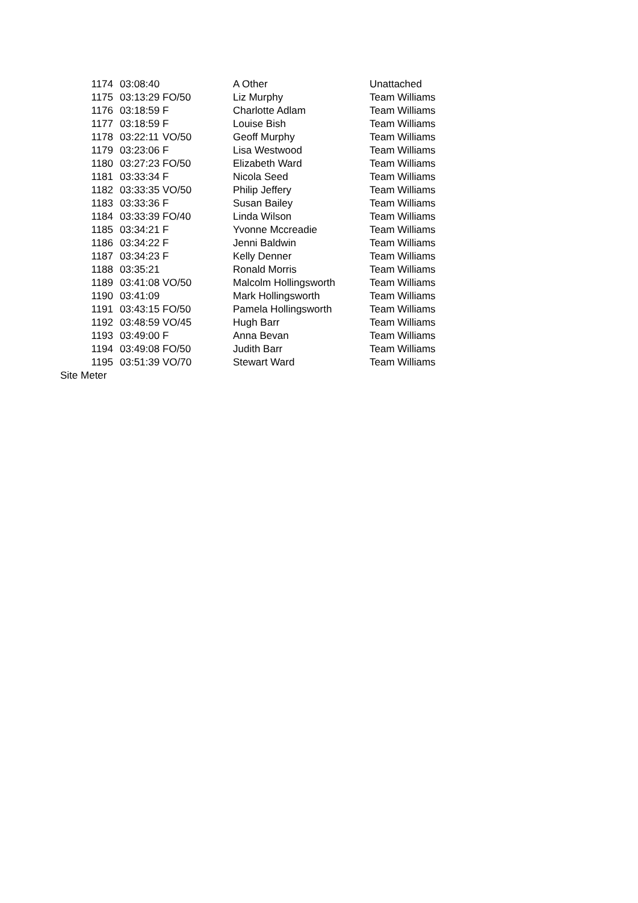| 1174 | 03:08:40 | | A Other | Unattached |
| 1175 | 03:13:29 | FO/50 | Liz Murphy | Team Williams |
| 1176 | 03:18:59 | F | Charlotte Adlam | Team Williams |
| 1177 | 03:18:59 | F | Louise Bish | Team Williams |
| 1178 | 03:22:11 | VO/50 | Geoff Murphy | Team Williams |
| 1179 | 03:23:06 | F | Lisa Westwood | Team Williams |
| 1180 | 03:27:23 | FO/50 | Elizabeth Ward | Team Williams |
| 1181 | 03:33:34 | F | Nicola Seed | Team Williams |
| 1182 | 03:33:35 | VO/50 | Philip Jeffery | Team Williams |
| 1183 | 03:33:36 | F | Susan Bailey | Team Williams |
| 1184 | 03:33:39 | FO/40 | Linda Wilson | Team Williams |
| 1185 | 03:34:21 | F | Yvonne Mccreadie | Team Williams |
| 1186 | 03:34:22 | F | Jenni Baldwin | Team Williams |
| 1187 | 03:34:23 | F | Kelly Denner | Team Williams |
| 1188 | 03:35:21 | | Ronald Morris | Team Williams |
| 1189 | 03:41:08 | VO/50 | Malcolm Hollingsworth | Team Williams |
| 1190 | 03:41:09 | | Mark Hollingsworth | Team Williams |
| 1191 | 03:43:15 | FO/50 | Pamela Hollingsworth | Team Williams |
| 1192 | 03:48:59 | VO/45 | Hugh Barr | Team Williams |
| 1193 | 03:49:00 | F | Anna Bevan | Team Williams |
| 1194 | 03:49:08 | FO/50 | Judith Barr | Team Williams |
| 1195 | 03:51:39 | VO/70 | Stewart Ward | Team Williams |
Site Meter